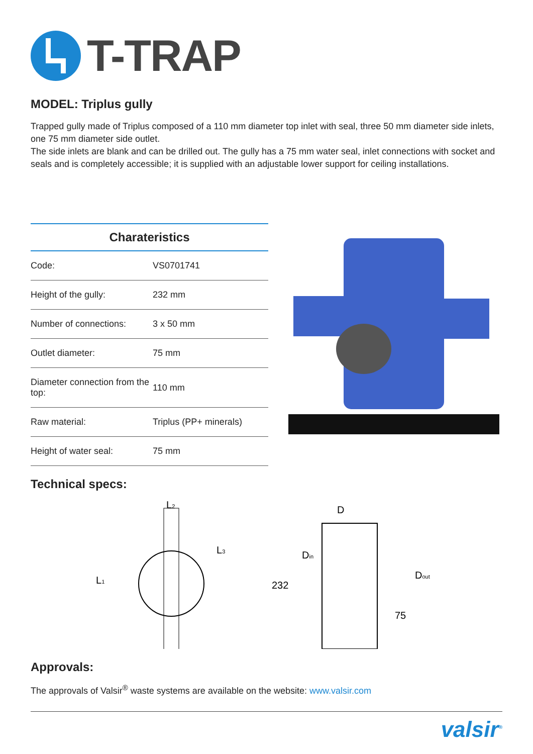T-TRAP
MODEL: Triplus gully
Trapped gully made of Triplus composed of a 110 mm diameter top inlet with seal, three 50 mm diameter side inlets, one 75 mm diameter side outlet.
The side inlets are blank and can be drilled out. The gully has a 75 mm water seal, inlet connections with socket and seals and is completely accessible; it is supplied with an adjustable lower support for ceiling installations.
| Charateristics | |
| --- | --- |
| Code: | VS0701741 |
| Height of the gully: | 232 mm |
| Number of connections: | 3 x 50 mm |
| Outlet diameter: | 75 mm |
| Diameter connection from the top: | 110 mm |
| Raw material: | Triplus (PP+ minerals) |
| Height of water seal: | 75 mm |
Technical specs:
L2
L1
L3
D
Din
232
Dout
75
Approvals:
The approvals of Valsir<sup>®</sup> waste systems are available on the website: www.valsir.com
valsir<sup>®</sup>